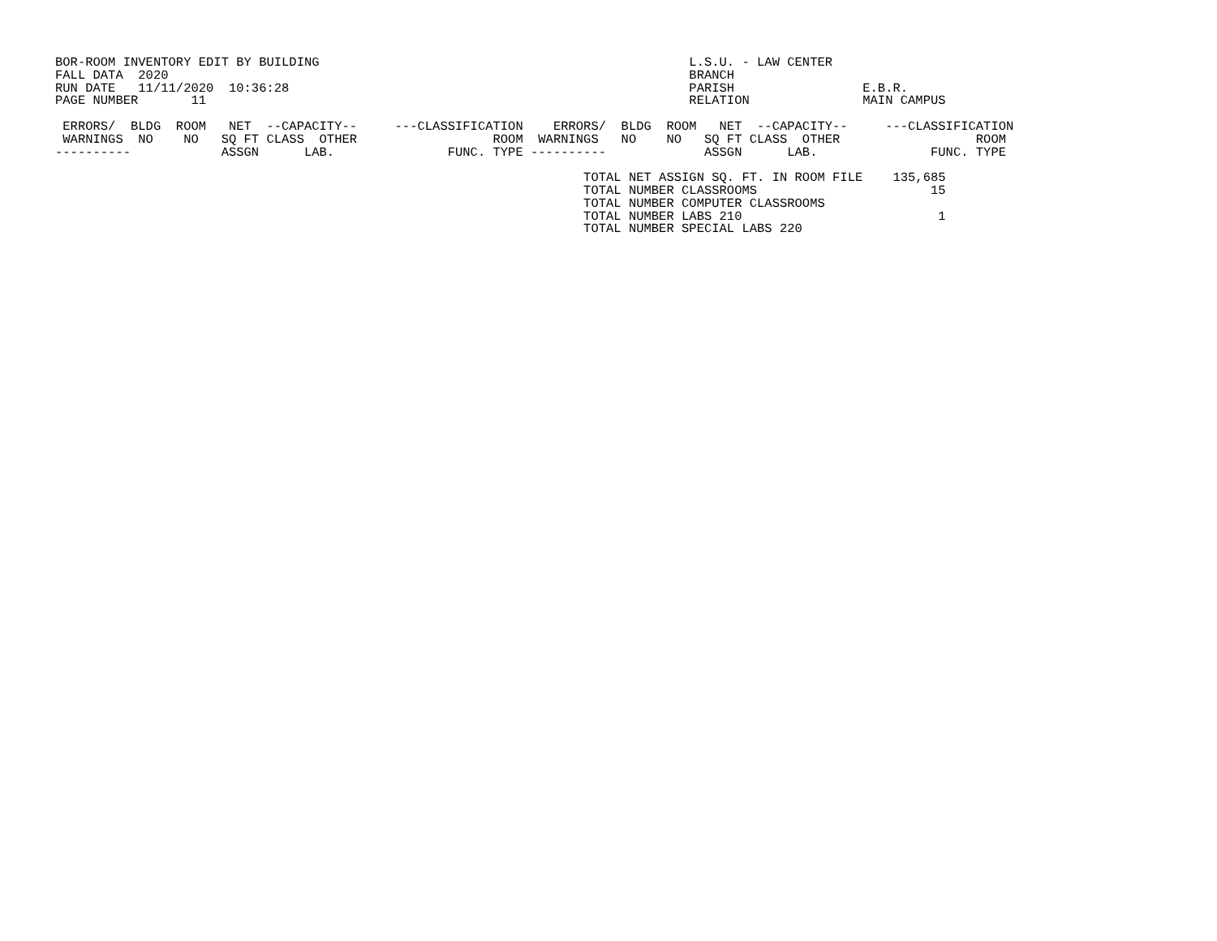BOR-ROOM INVENTORY EDIT BY BUILDING                                                 L.S.U. - LAW CENTER
FALL DATA  2020                                                                     BRANCH
RUN DATE   11/11/2020  10:36:28                                                     PARISH                 E.B.R.
PAGE NUMBER       11                                                                RELATION               MAIN CAMPUS

 ERRORS/  BLDG  ROOM   NET  --CAPACITY--     ---CLASSIFICATION    ERRORS/  BLDG  ROOM   NET  --CAPACITY--     ---CLASSIFICATION
 WARNINGS  NO    NO   SQ FT CLASS  OTHER                  ROOM  WARNINGS   NO    NO   SQ FT CLASS  OTHER                  ROOM
----------            ASSGN      LAB.               FUNC. TYPE ----------             ASSGN      LAB.               FUNC. TYPE

                                                                      TOTAL NET ASSIGN SQ. FT. IN ROOM FILE    135,685
                                                                      TOTAL NUMBER CLASSROOMS                       15
                                                                      TOTAL NUMBER COMPUTER CLASSROOMS
                                                                      TOTAL NUMBER LABS 210                          1
                                                                      TOTAL NUMBER SPECIAL LABS 220